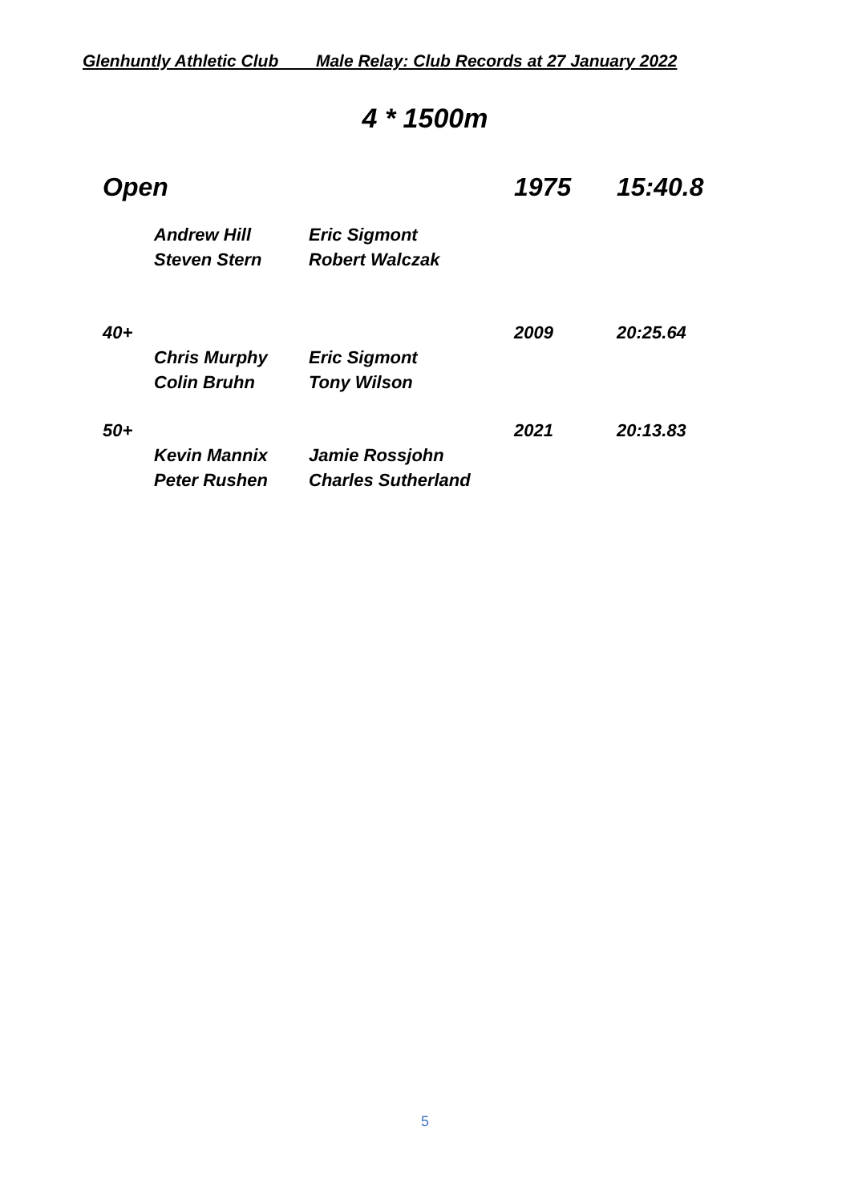Glenhuntly Athletic Club Male Relay: Club Records at 27 January 2022
4 * 1500m
| Open | | | 1975 | 15:40.8 |
| | Andrew Hill | Eric Sigmont | | |
| | Steven Stern | Robert Walczak | | |
| 40+ | | | 2009 | 20:25.64 |
| | Chris Murphy | Eric Sigmont | | |
| | Colin Bruhn | Tony Wilson | | |
| 50+ | | | 2021 | 20:13.83 |
| | Kevin Mannix | Jamie Rossjohn | | |
| | Peter Rushen | Charles Sutherland | | |
5